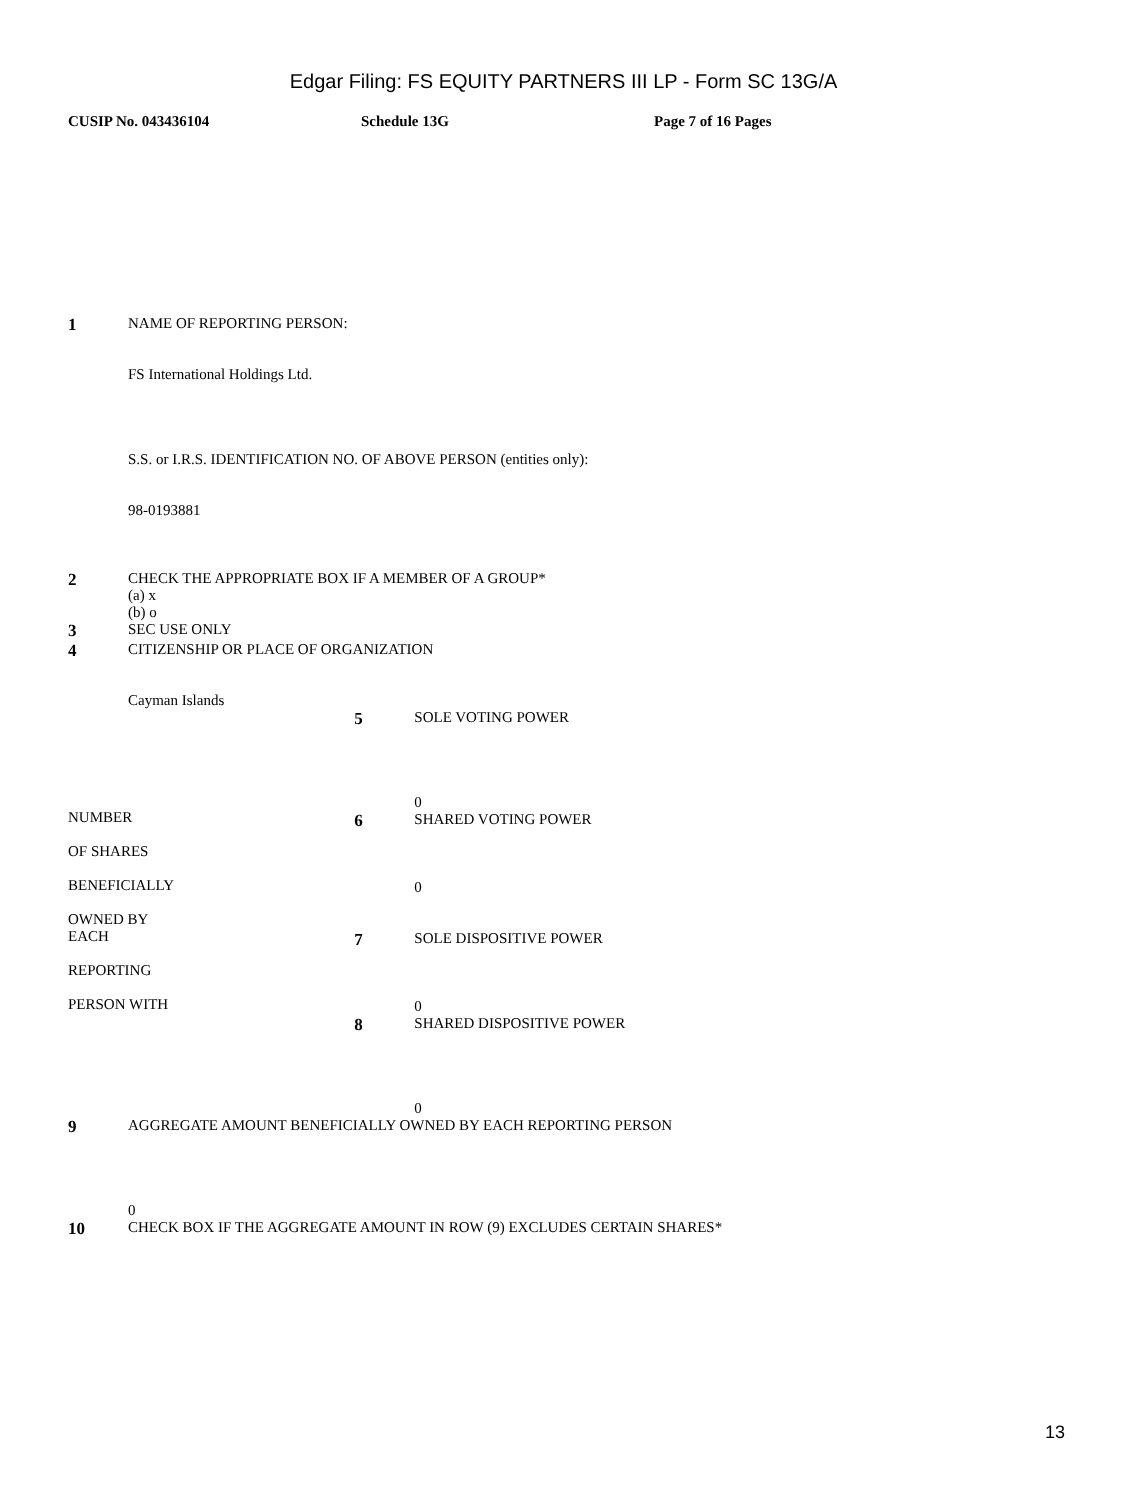Edgar Filing: FS EQUITY PARTNERS III LP - Form SC 13G/A
CUSIP No. 043436104 Schedule 13G Page 7 of 16 Pages
| 1 | NAME OF REPORTING PERSON: FS International Holdings Ltd. S.S. or I.R.S. IDENTIFICATION NO. OF ABOVE PERSON (entities only): 98-0193881 | | |
| 2 | CHECK THE APPROPRIATE BOX IF A MEMBER OF A GROUP* (a) x (b) o | | |
| 3 | SEC USE ONLY | | |
| 4 | CITIZENSHIP OR PLACE OF ORGANIZATION Cayman Islands | | |
| NUMBER OF SHARES BENEFICIALLY OWNED BY EACH REPORTING PERSON WITH | | 5 | SOLE VOTING POWER 0 |
| | | 6 | SHARED VOTING POWER 0 |
| | | 7 | SOLE DISPOSITIVE POWER 0 |
| | | 8 | SHARED DISPOSITIVE POWER 0 |
| 9 | AGGREGATE AMOUNT BENEFICIALLY OWNED BY EACH REPORTING PERSON 0 | | |
| 10 | CHECK BOX IF THE AGGREGATE AMOUNT IN ROW (9) EXCLUDES CERTAIN SHARES* | | |
13